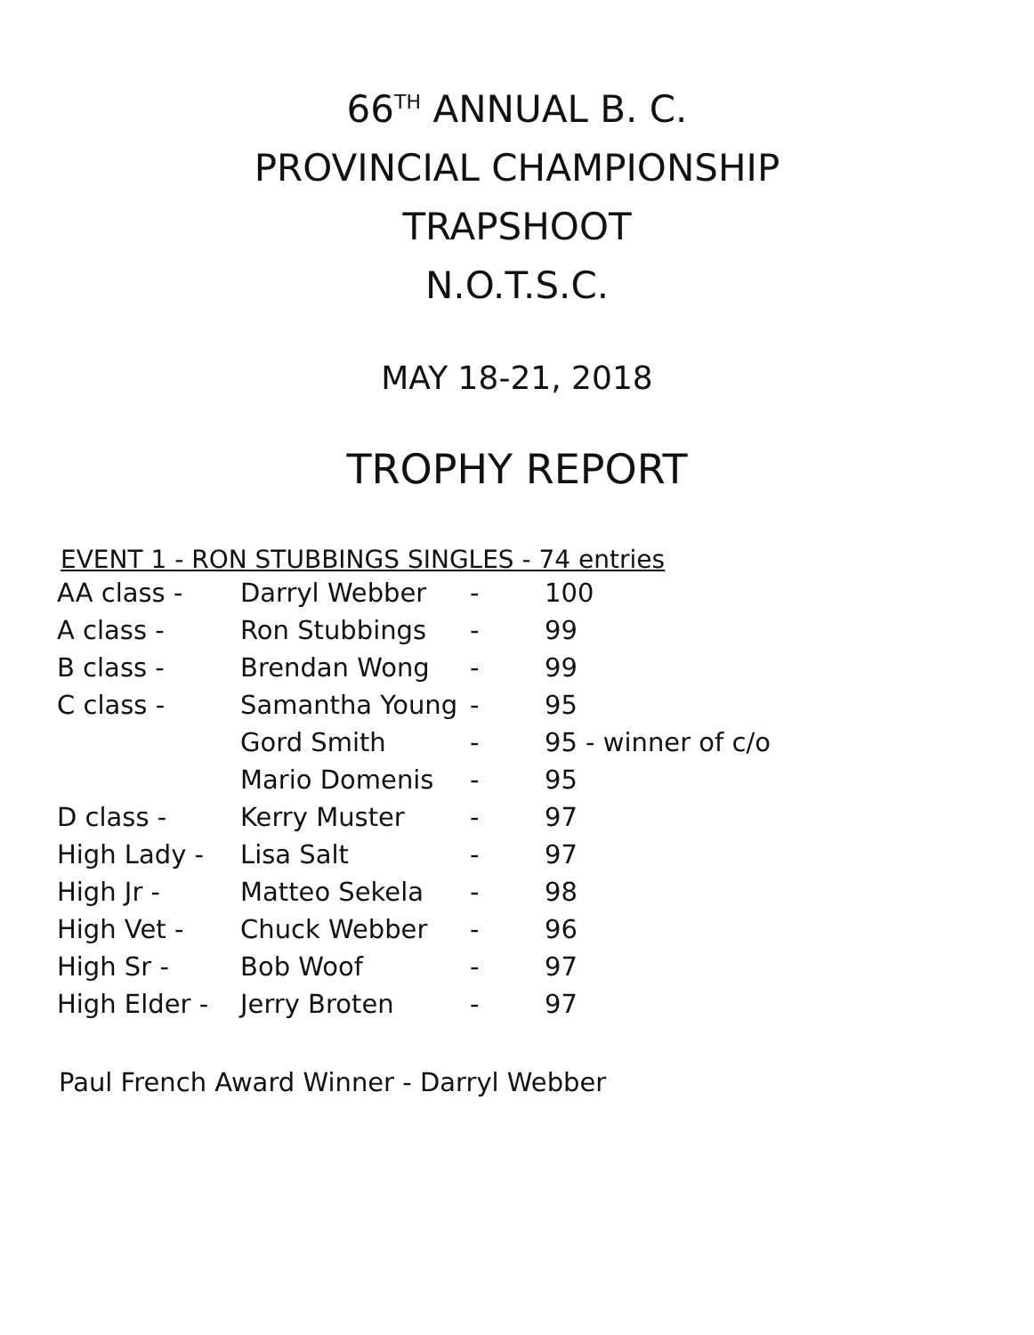66<sup>TH</sup> ANNUAL B. C.
PROVINCIAL CHAMPIONSHIP
TRAPSHOOT
N.O.T.S.C.
MAY 18-21, 2018
TROPHY REPORT
EVENT 1 - RON STUBBINGS SINGLES - 74 entries
| AA class - | Darryl Webber | - | 100 |
| A class - | Ron Stubbings | - | 99 |
| B class - | Brendan Wong | - | 99 |
| C class - | Samantha Young | - | 95 |
| | Gord Smith | - | 95 - winner of c/o |
| | Mario Domenis | - | 95 |
| D class - | Kerry Muster | - | 97 |
| High Lady - | Lisa Salt | - | 97 |
| High Jr - | Matteo Sekela | - | 98 |
| High Vet - | Chuck Webber | - | 96 |
| High Sr - | Bob Woof | - | 97 |
| High Elder - | Jerry Broten | - | 97 |
Paul French Award Winner - Darryl Webber